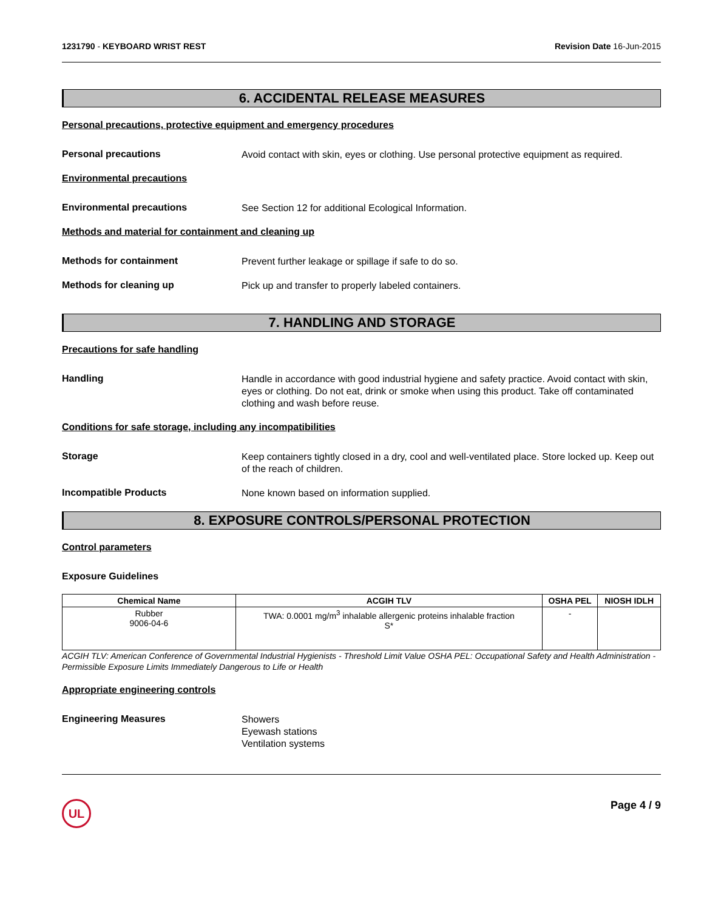1231790 - KEYBOARD WRIST REST Revision Date 16-Jun-2015
6. ACCIDENTAL RELEASE MEASURES
Personal precautions, protective equipment and emergency procedures
Personal precautions
Avoid contact with skin, eyes or clothing. Use personal protective equipment as required.
Environmental precautions
Environmental precautions
See Section 12 for additional Ecological Information.
Methods and material for containment and cleaning up
Methods for containment
Prevent further leakage or spillage if safe to do so.
Methods for cleaning up
Pick up and transfer to properly labeled containers.
7. HANDLING AND STORAGE
Precautions for safe handling
Handling
Handle in accordance with good industrial hygiene and safety practice. Avoid contact with skin, eyes or clothing. Do not eat, drink or smoke when using this product. Take off contaminated clothing and wash before reuse.
Conditions for safe storage, including any incompatibilities
Storage
Keep containers tightly closed in a dry, cool and well-ventilated place. Store locked up. Keep out of the reach of children.
Incompatible Products
None known based on information supplied.
8. EXPOSURE CONTROLS/PERSONAL PROTECTION
Control parameters
Exposure Guidelines
| Chemical Name | ACGIH TLV | OSHA PEL | NIOSH IDLH |
| --- | --- | --- | --- |
| Rubber 9006-04-6 | TWA: 0.0001 mg/m<sup>3</sup> inhalable allergenic proteins inhalable fraction S* | - | |
ACGIH TLV: American Conference of Governmental Industrial Hygienists - Threshold Limit Value OSHA PEL: Occupational Safety and Health Administration - Permissible Exposure Limits Immediately Dangerous to Life or Health
Appropriate engineering controls
Engineering Measures
Showers
Eyewash stations
Ventilation systems
UL Page 4 / 9